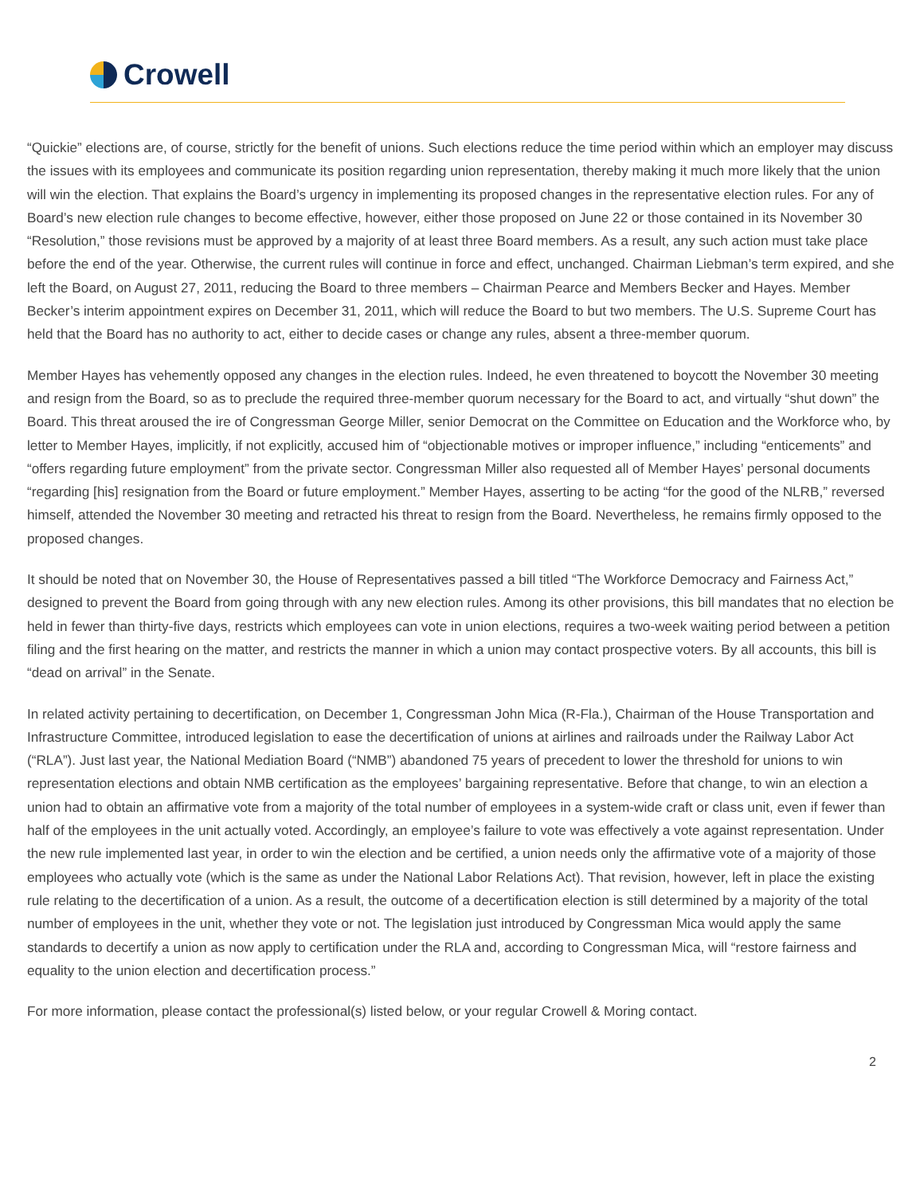Crowell
“Quickie” elections are, of course, strictly for the benefit of unions. Such elections reduce the time period within which an employer may discuss the issues with its employees and communicate its position regarding union representation, thereby making it much more likely that the union will win the election. That explains the Board’s urgency in implementing its proposed changes in the representative election rules. For any of Board’s new election rule changes to become effective, however, either those proposed on June 22 or those contained in its November 30 “Resolution,” those revisions must be approved by a majority of at least three Board members. As a result, any such action must take place before the end of the year. Otherwise, the current rules will continue in force and effect, unchanged. Chairman Liebman’s term expired, and she left the Board, on August 27, 2011, reducing the Board to three members – Chairman Pearce and Members Becker and Hayes. Member Becker’s interim appointment expires on December 31, 2011, which will reduce the Board to but two members. The U.S. Supreme Court has held that the Board has no authority to act, either to decide cases or change any rules, absent a three-member quorum.
Member Hayes has vehemently opposed any changes in the election rules. Indeed, he even threatened to boycott the November 30 meeting and resign from the Board, so as to preclude the required three-member quorum necessary for the Board to act, and virtually “shut down” the Board. This threat aroused the ire of Congressman George Miller, senior Democrat on the Committee on Education and the Workforce who, by letter to Member Hayes, implicitly, if not explicitly, accused him of “objectionable motives or improper influence,” including “enticements” and “offers regarding future employment” from the private sector. Congressman Miller also requested all of Member Hayes’ personal documents “regarding [his] resignation from the Board or future employment.” Member Hayes, asserting to be acting “for the good of the NLRB,” reversed himself, attended the November 30 meeting and retracted his threat to resign from the Board. Nevertheless, he remains firmly opposed to the proposed changes.
It should be noted that on November 30, the House of Representatives passed a bill titled “The Workforce Democracy and Fairness Act,” designed to prevent the Board from going through with any new election rules. Among its other provisions, this bill mandates that no election be held in fewer than thirty-five days, restricts which employees can vote in union elections, requires a two-week waiting period between a petition filing and the first hearing on the matter, and restricts the manner in which a union may contact prospective voters. By all accounts, this bill is “dead on arrival” in the Senate.
In related activity pertaining to decertification, on December 1, Congressman John Mica (R-Fla.), Chairman of the House Transportation and Infrastructure Committee, introduced legislation to ease the decertification of unions at airlines and railroads under the Railway Labor Act (“RLA”). Just last year, the National Mediation Board (“NMB”) abandoned 75 years of precedent to lower the threshold for unions to win representation elections and obtain NMB certification as the employees’ bargaining representative. Before that change, to win an election a union had to obtain an affirmative vote from a majority of the total number of employees in a system-wide craft or class unit, even if fewer than half of the employees in the unit actually voted. Accordingly, an employee’s failure to vote was effectively a vote against representation. Under the new rule implemented last year, in order to win the election and be certified, a union needs only the affirmative vote of a majority of those employees who actually vote (which is the same as under the National Labor Relations Act). That revision, however, left in place the existing rule relating to the decertification of a union. As a result, the outcome of a decertification election is still determined by a majority of the total number of employees in the unit, whether they vote or not. The legislation just introduced by Congressman Mica would apply the same standards to decertify a union as now apply to certification under the RLA and, according to Congressman Mica, will “restore fairness and equality to the union election and decertification process.”
For more information, please contact the professional(s) listed below, or your regular Crowell & Moring contact.
2